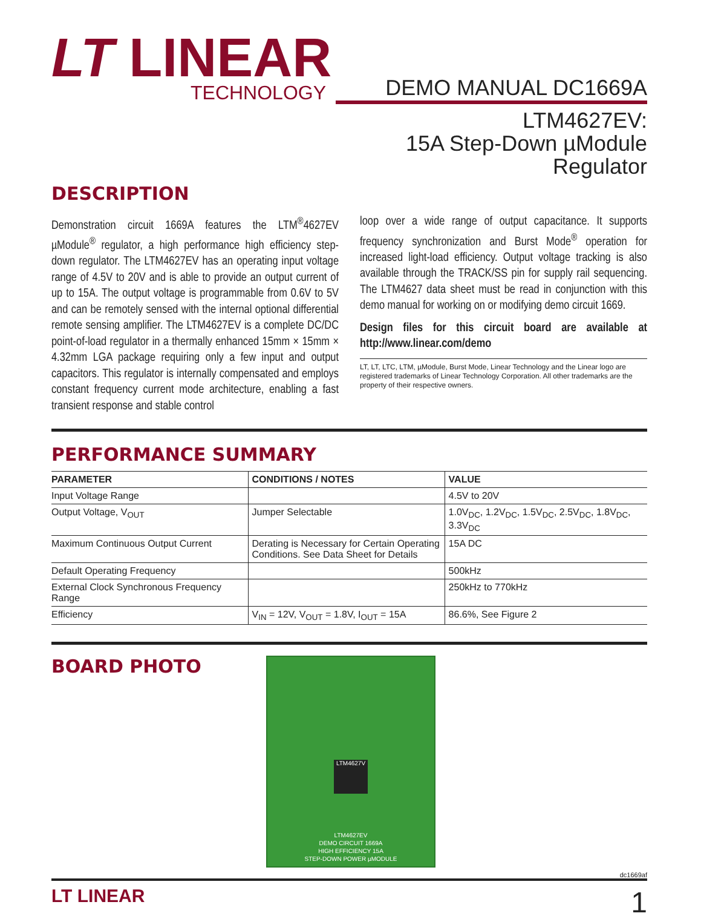LT LINEAR
TECHNOLOGY
DEMO MANUAL DC1669A
LTM4627EV:
15A Step-Down µModule
Regulator
DESCRIPTION
Demonstration circuit 1669A features the LTM<sup>®</sup>4627EV µModule<sup>®</sup> regulator, a high performance high efficiency step-down regulator. The LTM4627EV has an operating input voltage range of 4.5V to 20V and is able to provide an output current of up to 15A. The output voltage is programmable from 0.6V to 5V and can be remotely sensed with the internal optional differential remote sensing amplifier. The LTM4627EV is a complete DC/DC point-of-load regulator in a thermally enhanced 15mm × 15mm × 4.32mm LGA package requiring only a few input and output capacitors. This regulator is internally compensated and employs constant frequency current mode architecture, enabling a fast transient response and stable control
loop over a wide range of output capacitance. It supports frequency synchronization and Burst Mode<sup>®</sup> operation for increased light-load efficiency. Output voltage tracking is also available through the TRACK/SS pin for supply rail sequencing. The LTM4627 data sheet must be read in conjunction with this demo manual for working on or modifying demo circuit 1669.
Design files for this circuit board are available at http://www.linear.com/demo
LT, LT, LTC, LTM, µModule, Burst Mode, Linear Technology and the Linear logo are registered trademarks of Linear Technology Corporation. All other trademarks are the property of their respective owners.
PERFORMANCE SUMMARY
| PARAMETER | CONDITIONS / NOTES | VALUE |
| --- | --- | --- |
| Input Voltage Range | | 4.5V to 20V |
| Output Voltage, V<sub>OUT</sub> | Jumper Selectable | 1.0V<sub>DC</sub>, 1.2V<sub>DC</sub>, 1.5V<sub>DC</sub>, 2.5V<sub>DC</sub>, 1.8V<sub>DC</sub>, 3.3V<sub>DC</sub> |
| Maximum Continuous Output Current | Derating is Necessary for Certain Operating Conditions. See Data Sheet for Details | 15A DC |
| Default Operating Frequency | | 500kHz |
| External Clock Synchronous Frequency Range | | 250kHz to 770kHz |
| Efficiency | V<sub>IN</sub> = 12V, V<sub>OUT</sub> = 1.8V, I<sub>OUT</sub> = 15A | 86.6%, See Figure 2 |
BOARD PHOTO
LTM4627EV
DEMO CIRCUIT 1669A
HIGH EFFICIENCY 15A
STEP-DOWN POWER µMODULE
LTM4627V
dc1669af
LT LINEAR
1